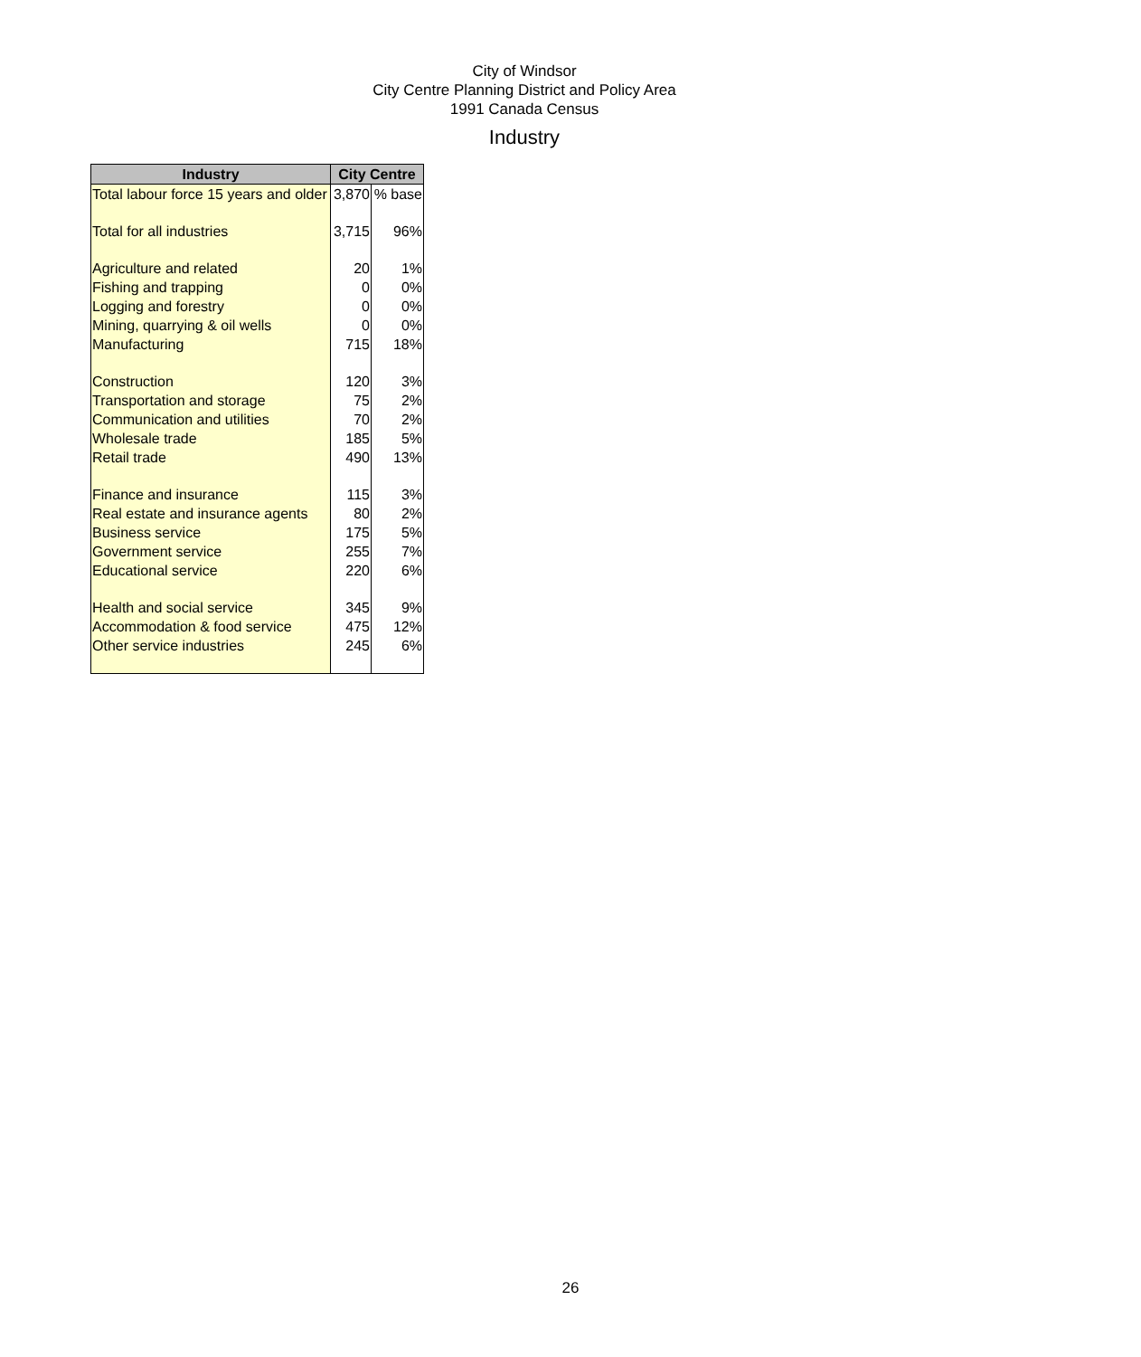City of Windsor
City Centre Planning District and Policy Area
1991 Canada Census
Industry
| Industry | City Centre | |
| --- | --- | --- |
| Total labour force 15 years and older | 3,870 | % base |
| Total for all industries | 3,715 | 96% |
| Agriculture and related | 20 | 1% |
| Fishing and trapping | 0 | 0% |
| Logging and forestry | 0 | 0% |
| Mining, quarrying & oil wells | 0 | 0% |
| Manufacturing | 715 | 18% |
| Construction | 120 | 3% |
| Transportation and storage | 75 | 2% |
| Communication and utilities | 70 | 2% |
| Wholesale trade | 185 | 5% |
| Retail trade | 490 | 13% |
| Finance and insurance | 115 | 3% |
| Real estate and insurance agents | 80 | 2% |
| Business service | 175 | 5% |
| Government service | 255 | 7% |
| Educational service | 220 | 6% |
| Health and social service | 345 | 9% |
| Accommodation & food service | 475 | 12% |
| Other service industries | 245 | 6% |
26